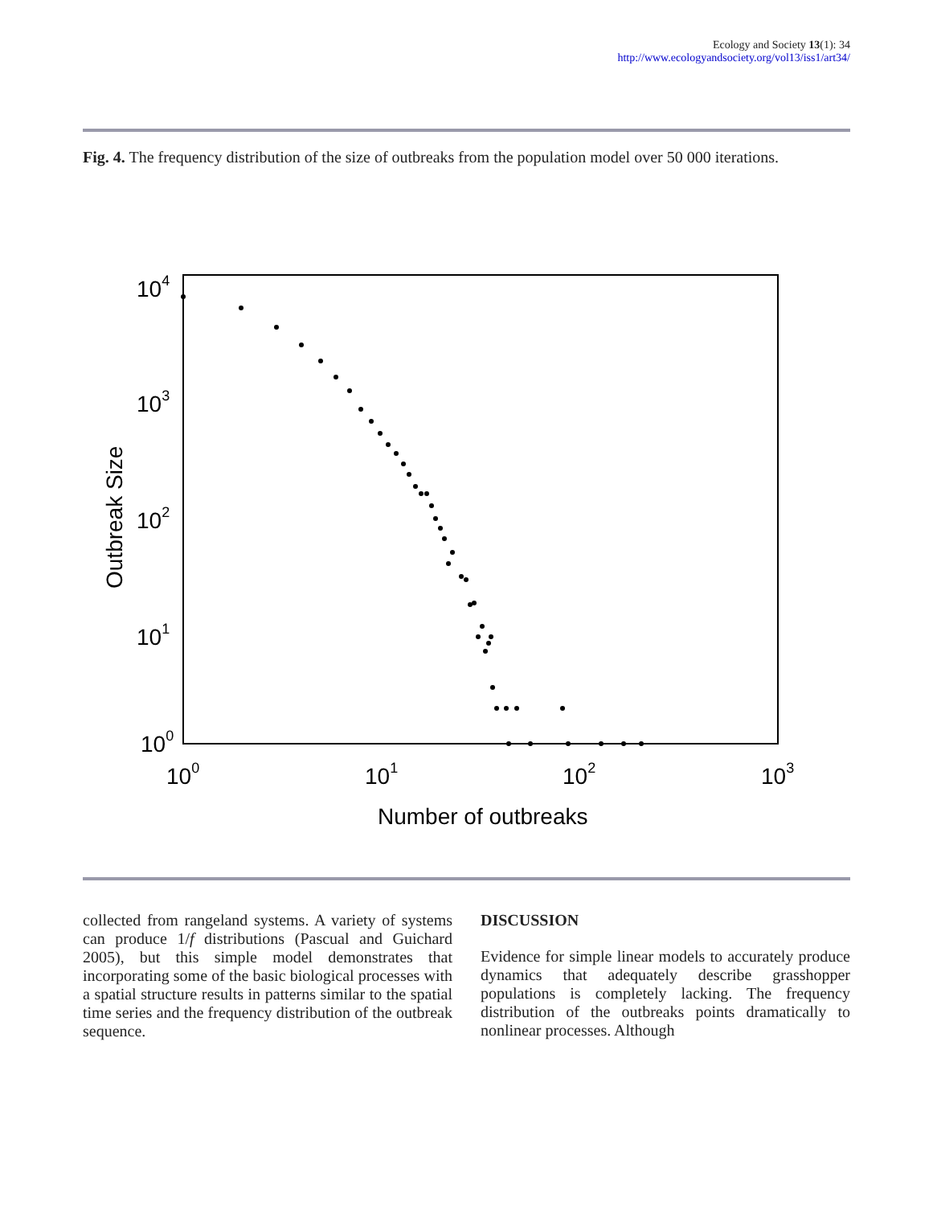Ecology and Society 13(1): 34
http://www.ecologyandsociety.org/vol13/iss1/art34/
Fig. 4. The frequency distribution of the size of outbreaks from the population model over 50 000 iterations.
104
103
102
101
100
100
101
102
103
Number of outbreaks
Outbreak Size
collected from rangeland systems. A variety of systems can produce 1/f distributions (Pascual and Guichard 2005), but this simple model demonstrates that incorporating some of the basic biological processes with a spatial structure results in patterns similar to the spatial time series and the frequency distribution of the outbreak sequence.
DISCUSSION
Evidence for simple linear models to accurately produce dynamics that adequately describe grasshopper populations is completely lacking. The frequency distribution of the outbreaks points dramatically to nonlinear processes. Although